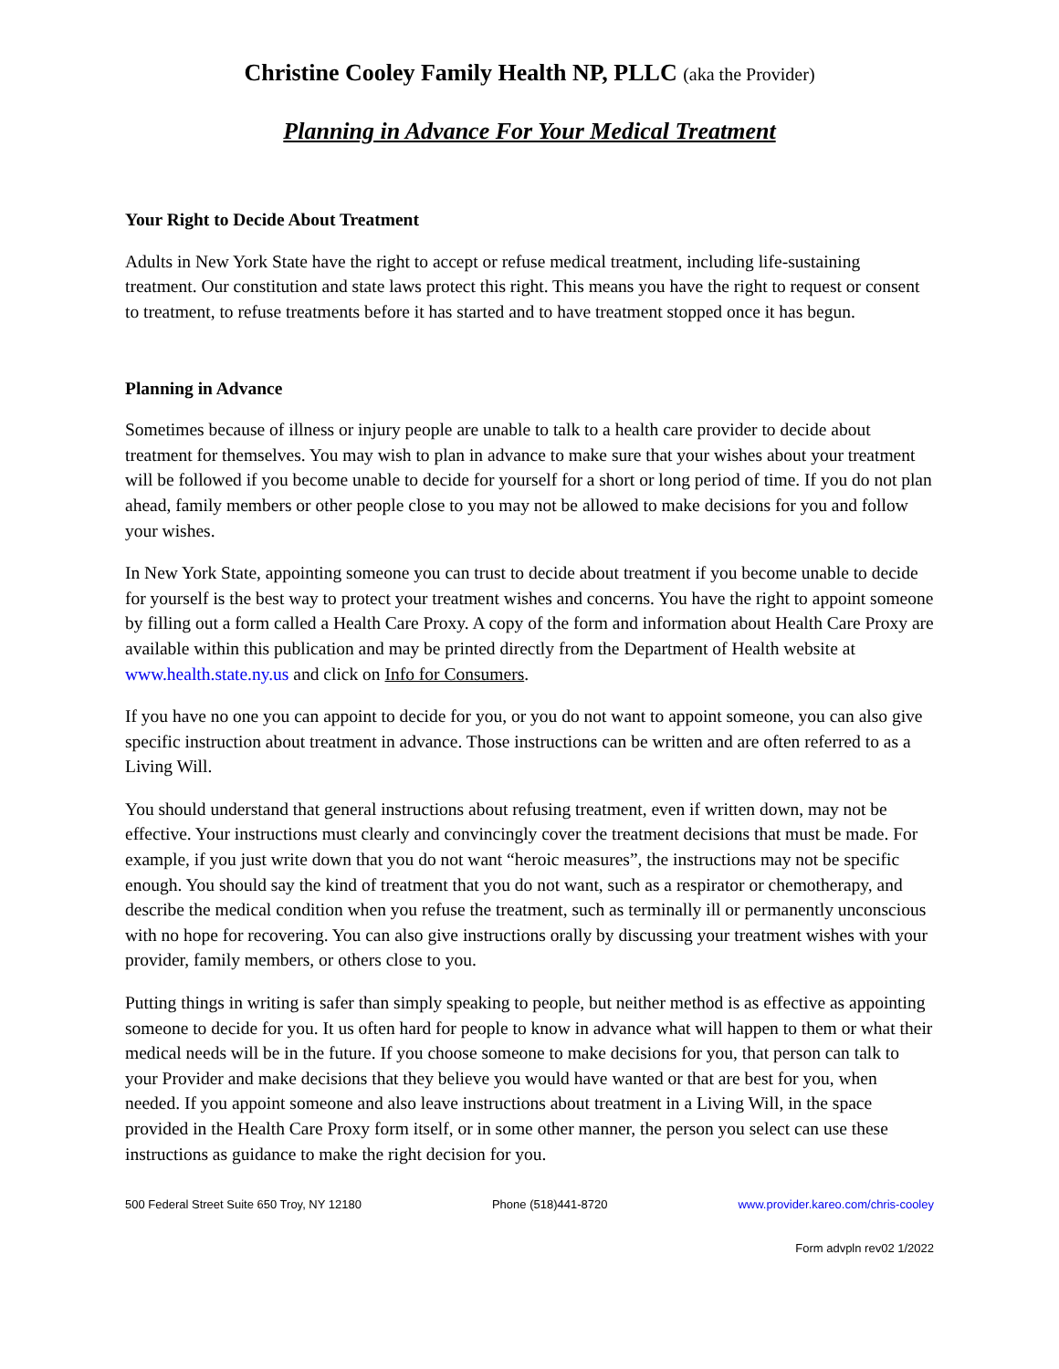Christine Cooley Family Health NP, PLLC (aka the Provider)
Planning in Advance For Your Medical Treatment
Your Right to Decide About Treatment
Adults in New York State have the right to accept or refuse medical treatment, including life-sustaining treatment. Our constitution and state laws protect this right. This means you have the right to request or consent to treatment, to refuse treatments before it has started and to have treatment stopped once it has begun.
Planning in Advance
Sometimes because of illness or injury people are unable to talk to a health care provider to decide about treatment for themselves. You may wish to plan in advance to make sure that your wishes about your treatment will be followed if you become unable to decide for yourself for a short or long period of time. If you do not plan ahead, family members or other people close to you may not be allowed to make decisions for you and follow your wishes.
In New York State, appointing someone you can trust to decide about treatment if you become unable to decide for yourself is the best way to protect your treatment wishes and concerns. You have the right to appoint someone by filling out a form called a Health Care Proxy. A copy of the form and information about Health Care Proxy are available within this publication and may be printed directly from the Department of Health website at www.health.state.ny.us and click on Info for Consumers.
If you have no one you can appoint to decide for you, or you do not want to appoint someone, you can also give specific instruction about treatment in advance. Those instructions can be written and are often referred to as a Living Will.
You should understand that general instructions about refusing treatment, even if written down, may not be effective. Your instructions must clearly and convincingly cover the treatment decisions that must be made. For example, if you just write down that you do not want “heroic measures”, the instructions may not be specific enough. You should say the kind of treatment that you do not want, such as a respirator or chemotherapy, and describe the medical condition when you refuse the treatment, such as terminally ill or permanently unconscious with no hope for recovering. You can also give instructions orally by discussing your treatment wishes with your provider, family members, or others close to you.
Putting things in writing is safer than simply speaking to people, but neither method is as effective as appointing someone to decide for you. It us often hard for people to know in advance what will happen to them or what their medical needs will be in the future. If you choose someone to make decisions for you, that person can talk to your Provider and make decisions that they believe you would have wanted or that are best for you, when needed. If you appoint someone and also leave instructions about treatment in a Living Will, in the space provided in the Health Care Proxy form itself, or in some other manner, the person you select can use these instructions as guidance to make the right decision for you.
500 Federal Street Suite 650 Troy, NY 12180 Phone (518)441-8720 www.provider.kareo.com/chris-cooley
Form advpln rev02 1/2022